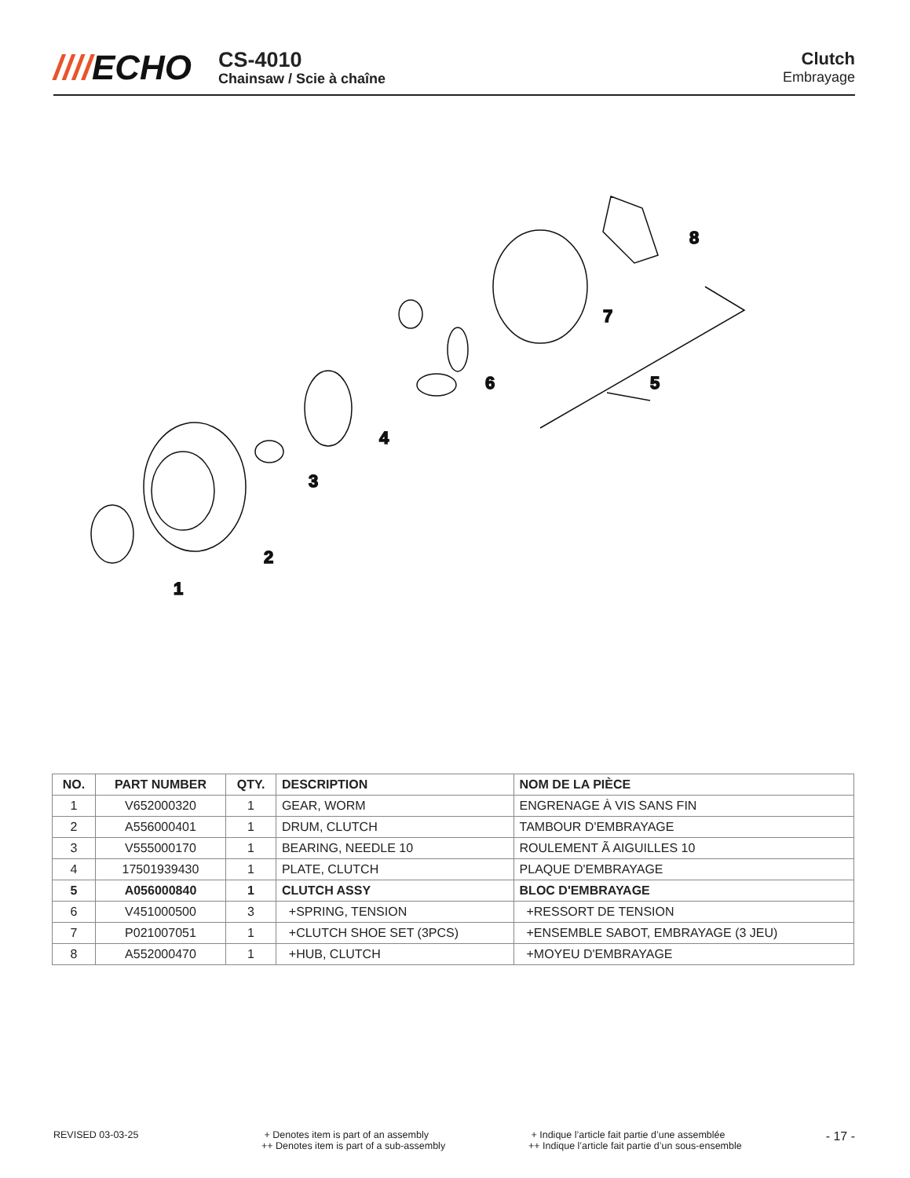////ECHO
CS-4010
Chainsaw / Scie à chaîne
Clutch
Embrayage
1
2
3
4
5
6
7
8
| NO. | PART NUMBER | QTY. | DESCRIPTION | NOM DE LA PIÈCE |
| --- | --- | --- | --- | --- |
| 1 | V652000320 | 1 | GEAR, WORM | ENGRENAGE À VIS SANS FIN |
| 2 | A556000401 | 1 | DRUM, CLUTCH | TAMBOUR D'EMBRAYAGE |
| 3 | V555000170 | 1 | BEARING, NEEDLE 10 | ROULEMENT Ã AIGUILLES 10 |
| 4 | 17501939430 | 1 | PLATE, CLUTCH | PLAQUE D'EMBRAYAGE |
| 5 | A056000840 | 1 | CLUTCH ASSY | BLOC D'EMBRAYAGE |
| 6 | V451000500 | 3 | +SPRING, TENSION | +RESSORT DE TENSION |
| 7 | P021007051 | 1 | +CLUTCH SHOE SET (3PCS) | +ENSEMBLE SABOT, EMBRAYAGE (3 JEU) |
| 8 | A552000470 | 1 | +HUB, CLUTCH | +MOYEU D'EMBRAYAGE |
REVISED 03-03-25 + Denotes item is part of an assembly
++ Denotes item is part of a sub-assembly
+ Indique l’article fait partie d’une assemblée
++ Indique l’article fait partie d’un sous-ensemble
- 17 -